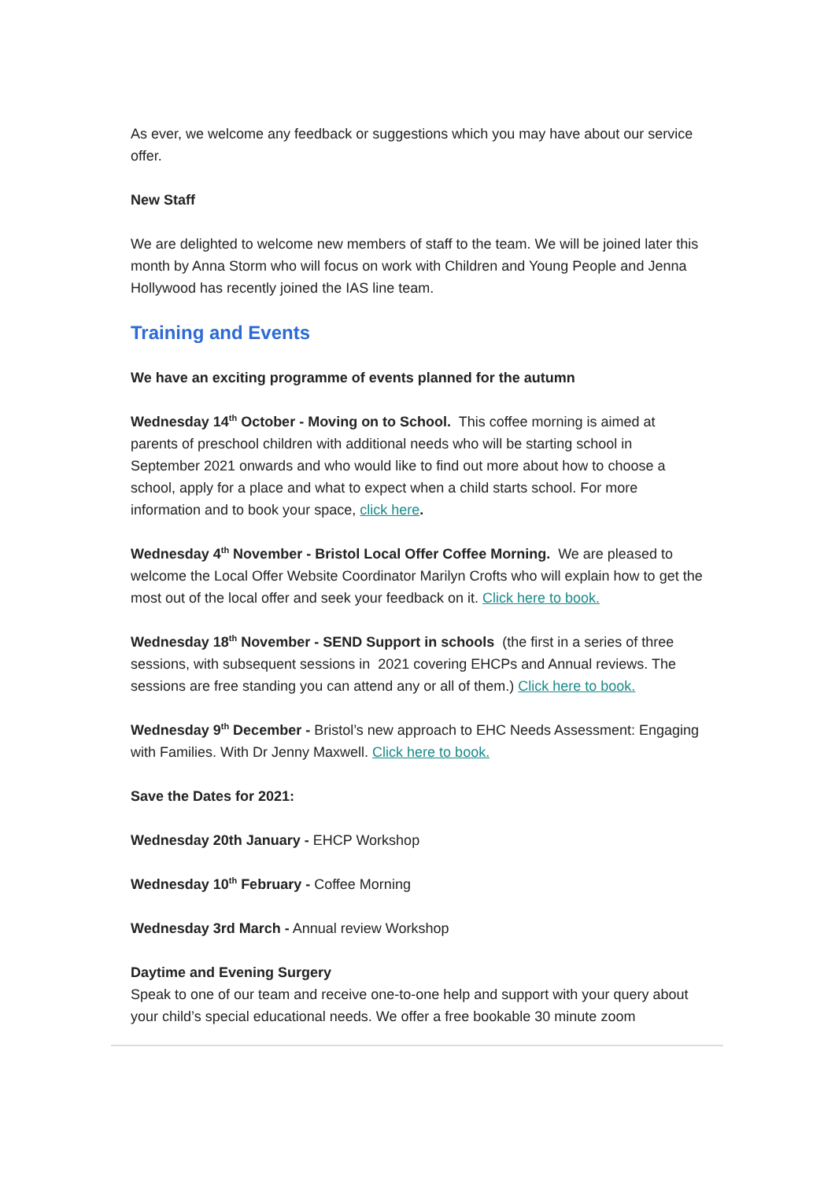As ever, we welcome any feedback or suggestions which you may have about our service offer.
New Staff
We are delighted to welcome new members of staff to the team. We will be joined later this month by Anna Storm who will focus on work with Children and Young People and Jenna Hollywood has recently joined the IAS line team.
Training and Events
We have an exciting programme of events planned for the autumn
Wednesday 14<sup>th</sup> October - Moving on to School. This coffee morning is aimed at parents of preschool children with additional needs who will be starting school in September 2021 onwards and who would like to find out more about how to choose a school, apply for a place and what to expect when a child starts school. For more information and to book your space, click here.
Wednesday 4<sup>th</sup> November - Bristol Local Offer Coffee Morning. We are pleased to welcome the Local Offer Website Coordinator Marilyn Crofts who will explain how to get the most out of the local offer and seek your feedback on it. Click here to book.
Wednesday 18<sup>th</sup> November - SEND Support in schools (the first in a series of three sessions, with subsequent sessions in 2021 covering EHCPs and Annual reviews. The sessions are free standing you can attend any or all of them.) Click here to book.
Wednesday 9<sup>th</sup> December - Bristol’s new approach to EHC Needs Assessment: Engaging with Families. With Dr Jenny Maxwell. Click here to book.
Save the Dates for 2021:
Wednesday 20th January - EHCP Workshop
Wednesday 10<sup>th</sup> February - Coffee Morning
Wednesday 3rd March - Annual review Workshop
Daytime and Evening Surgery
Speak to one of our team and receive one-to-one help and support with your query about your child’s special educational needs. We offer a free bookable 30 minute zoom